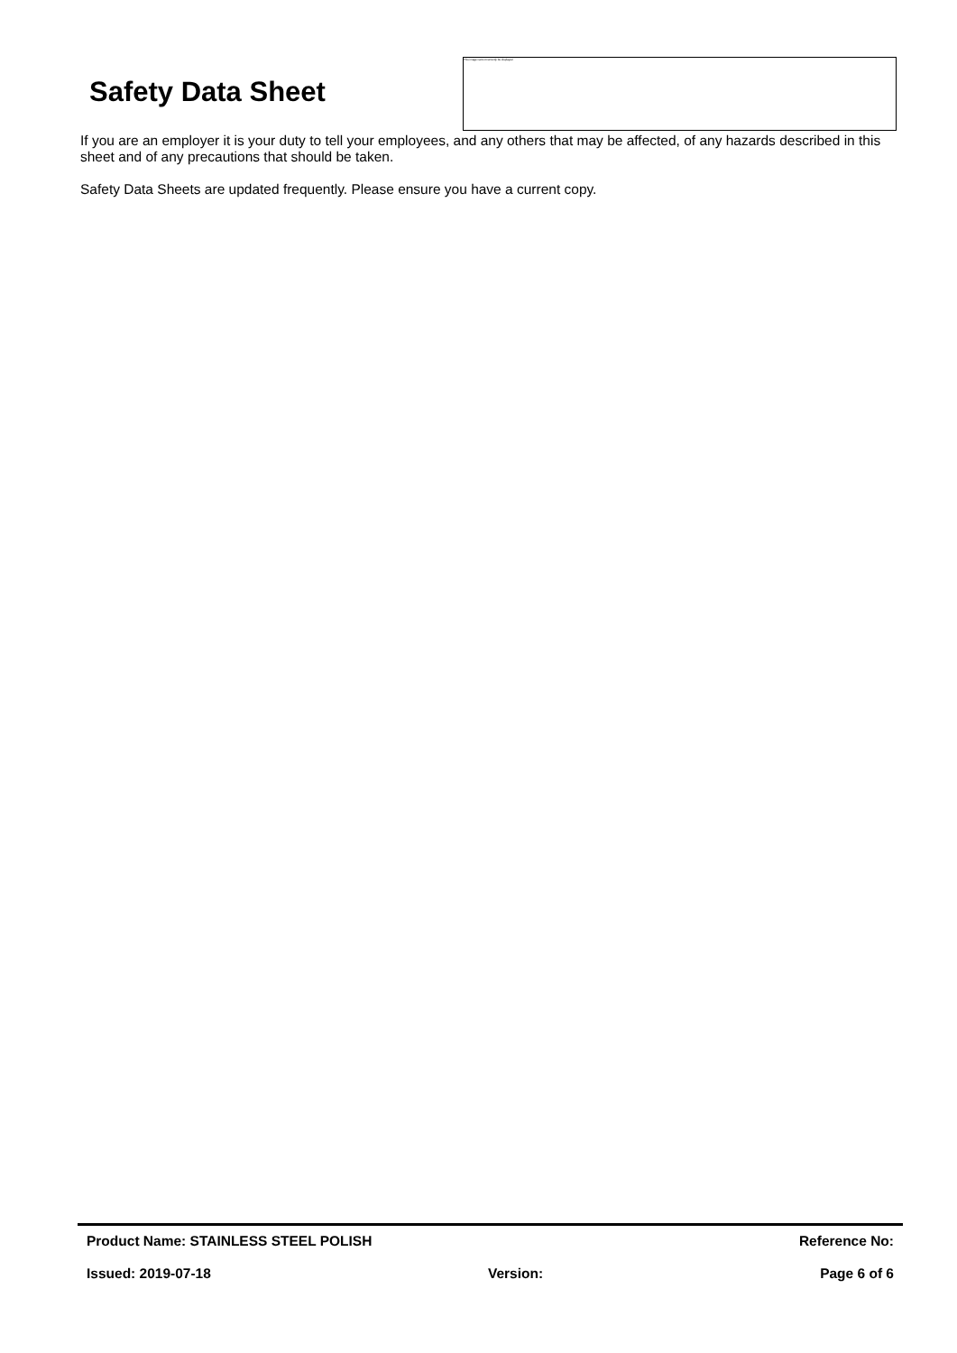Safety Data Sheet
This image cannot currently be displayed.
If you are an employer it is your duty to tell your employees, and any others that may be affected, of any hazards described in this sheet and of any precautions that should be taken.
Safety Data Sheets are updated frequently. Please ensure you have a current copy.
Product Name: STAINLESS STEEL POLISH Reference No:
Issued: 2019-07-18 Version: Page 6 of 6